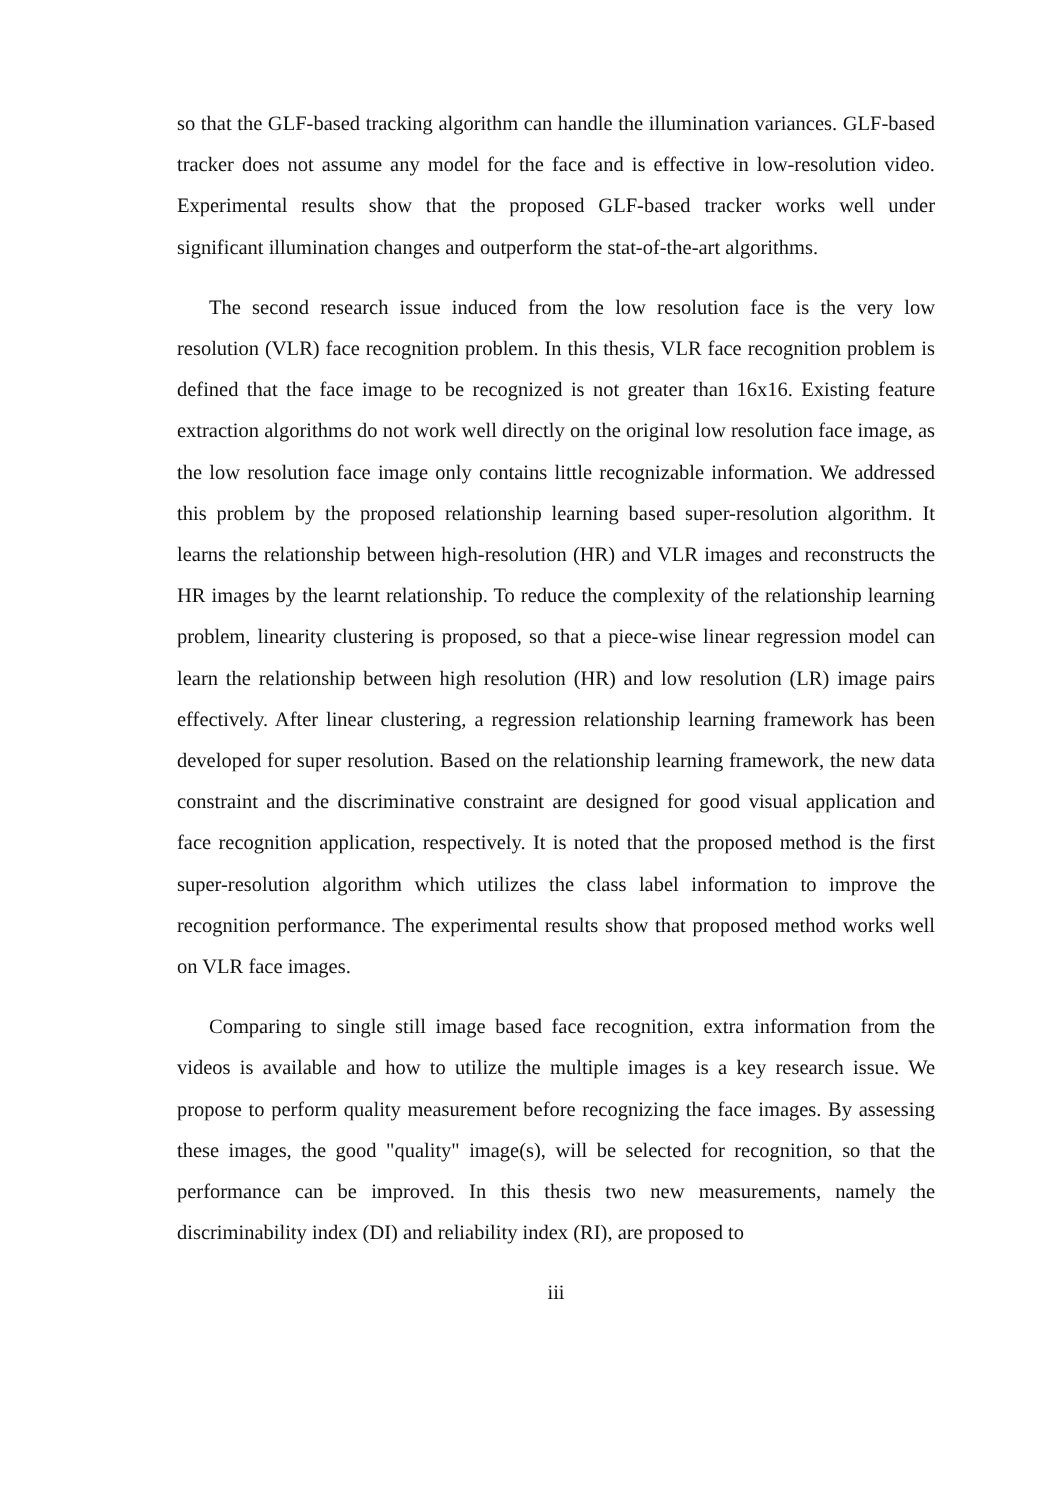so that the GLF-based tracking algorithm can handle the illumination variances. GLF-based tracker does not assume any model for the face and is effective in low-resolution video. Experimental results show that the proposed GLF-based tracker works well under significant illumination changes and outperform the stat-of-the-art algorithms.
The second research issue induced from the low resolution face is the very low resolution (VLR) face recognition problem. In this thesis, VLR face recognition problem is defined that the face image to be recognized is not greater than 16x16. Existing feature extraction algorithms do not work well directly on the original low resolution face image, as the low resolution face image only contains little recognizable information. We addressed this problem by the proposed relationship learning based super-resolution algorithm. It learns the relationship between high-resolution (HR) and VLR images and reconstructs the HR images by the learnt relationship. To reduce the complexity of the relationship learning problem, linearity clustering is proposed, so that a piece-wise linear regression model can learn the relationship between high resolution (HR) and low resolution (LR) image pairs effectively. After linear clustering, a regression relationship learning framework has been developed for super resolution. Based on the relationship learning framework, the new data constraint and the discriminative constraint are designed for good visual application and face recognition application, respectively. It is noted that the proposed method is the first super-resolution algorithm which utilizes the class label information to improve the recognition performance. The experimental results show that proposed method works well on VLR face images.
Comparing to single still image based face recognition, extra information from the videos is available and how to utilize the multiple images is a key research issue. We propose to perform quality measurement before recognizing the face images. By assessing these images, the good "quality" image(s), will be selected for recognition, so that the performance can be improved. In this thesis two new measurements, namely the discriminability index (DI) and reliability index (RI), are proposed to
iii